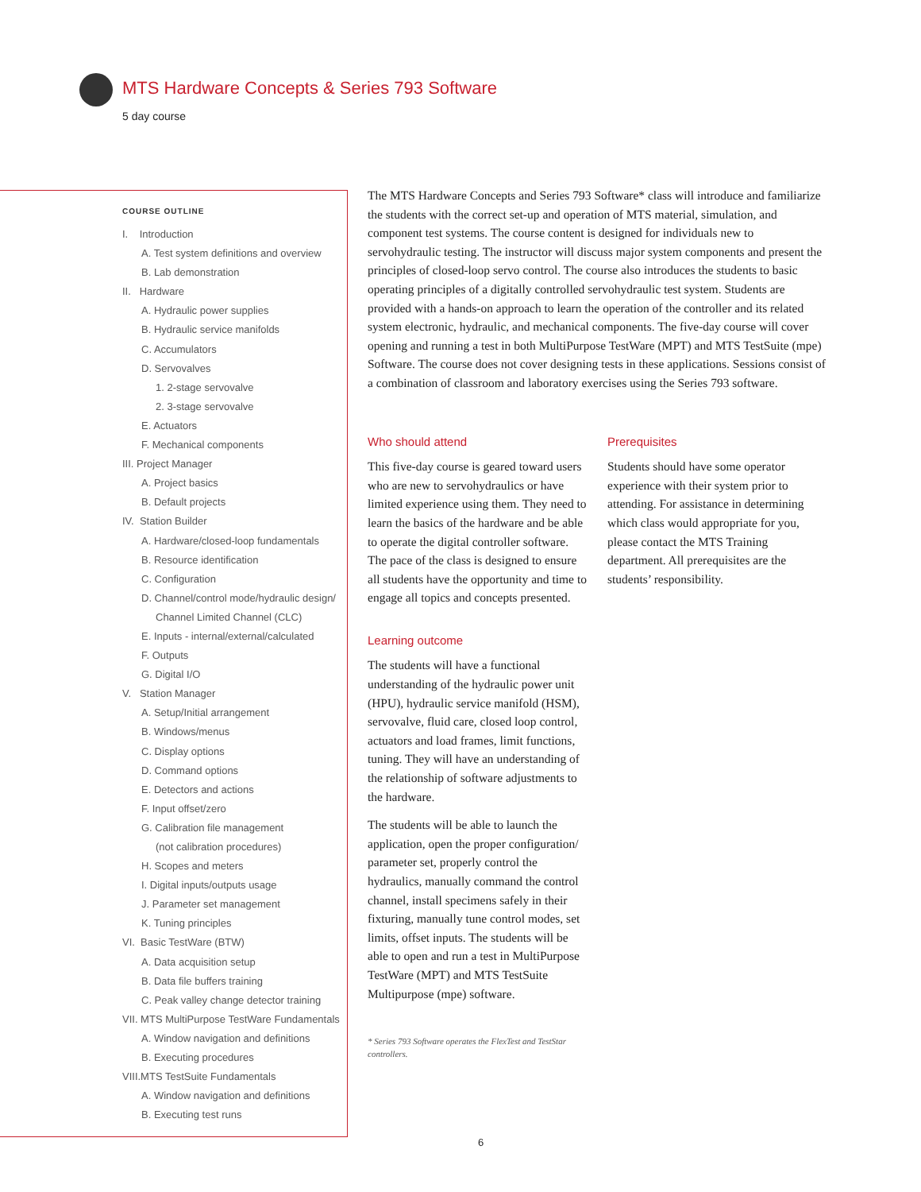MTS Hardware Concepts & Series 793 Software
5 day course
COURSE OUTLINE
I. Introduction
A. Test system definitions and overview
B. Lab demonstration
II. Hardware
A. Hydraulic power supplies
B. Hydraulic service manifolds
C. Accumulators
D. Servovalves
1. 2-stage servovalve
2. 3-stage servovalve
E. Actuators
F. Mechanical components
III. Project Manager
A. Project basics
B. Default projects
IV. Station Builder
A. Hardware/closed-loop fundamentals
B. Resource identification
C. Configuration
D. Channel/control mode/hydraulic design/
Channel Limited Channel (CLC)
E. Inputs - internal/external/calculated
F. Outputs
G. Digital I/O
V. Station Manager
A. Setup/Initial arrangement
B. Windows/menus
C. Display options
D. Command options
E. Detectors and actions
F. Input offset/zero
G. Calibration file management
(not calibration procedures)
H. Scopes and meters
I. Digital inputs/outputs usage
J. Parameter set management
K. Tuning principles
VI. Basic TestWare (BTW)
A. Data acquisition setup
B. Data file buffers training
C. Peak valley change detector training
VII. MTS MultiPurpose TestWare Fundamentals
A. Window navigation and definitions
B. Executing procedures
VIII.MTS TestSuite Fundamentals
A. Window navigation and definitions
B. Executing test runs
The MTS Hardware Concepts and Series 793 Software* class will introduce and familiarize the students with the correct set-up and operation of MTS material, simulation, and component test systems. The course content is designed for individuals new to servohydraulic testing. The instructor will discuss major system components and present the principles of closed-loop servo control. The course also introduces the students to basic operating principles of a digitally controlled servohydraulic test system. Students are provided with a hands-on approach to learn the operation of the controller and its related system electronic, hydraulic, and mechanical components. The five-day course will cover opening and running a test in both MultiPurpose TestWare (MPT) and MTS TestSuite (mpe) Software. The course does not cover designing tests in these applications. Sessions consist of a combination of classroom and laboratory exercises using the Series 793 software.
Who should attend
This five-day course is geared toward users who are new to servohydraulics or have limited experience using them. They need to learn the basics of the hardware and be able to operate the digital controller software. The pace of the class is designed to ensure all students have the opportunity and time to engage all topics and concepts presented.
Learning outcome
The students will have a functional understanding of the hydraulic power unit (HPU), hydraulic service manifold (HSM), servovalve, fluid care, closed loop control, actuators and load frames, limit functions, tuning. They will have an understanding of the relationship of software adjustments to the hardware.
The students will be able to launch the application, open the proper configuration/ parameter set, properly control the hydraulics, manually command the control channel, install specimens safely in their fixturing, manually tune control modes, set limits, offset inputs. The students will be able to open and run a test in MultiPurpose TestWare (MPT) and MTS TestSuite Multipurpose (mpe) software.
* Series 793 Software operates the FlexTest and TestStar controllers.
Prerequisites
Students should have some operator experience with their system prior to attending. For assistance in determining which class would appropriate for you, please contact the MTS Training department. All prerequisites are the students’ responsibility.
6